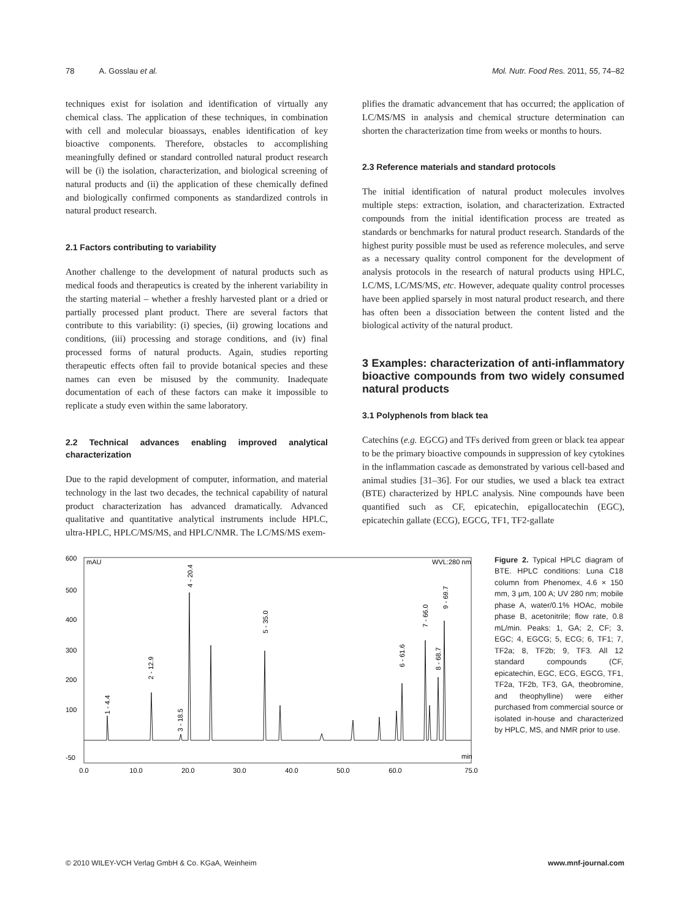78 A. Gosslau et al. Mol. Nutr. Food Res. 2011, 55, 74–82
techniques exist for isolation and identification of virtually any chemical class. The application of these techniques, in combination with cell and molecular bioassays, enables identification of key bioactive components. Therefore, obstacles to accomplishing meaningfully defined or standard controlled natural product research will be (i) the isolation, characterization, and biological screening of natural products and (ii) the application of these chemically defined and biologically confirmed components as standardized controls in natural product research.
2.1 Factors contributing to variability
Another challenge to the development of natural products such as medical foods and therapeutics is created by the inherent variability in the starting material – whether a freshly harvested plant or a dried or partially processed plant product. There are several factors that contribute to this variability: (i) species, (ii) growing locations and conditions, (iii) processing and storage conditions, and (iv) final processed forms of natural products. Again, studies reporting therapeutic effects often fail to provide botanical species and these names can even be misused by the community. Inadequate documentation of each of these factors can make it impossible to replicate a study even within the same laboratory.
2.2 Technical advances enabling improved analytical characterization
Due to the rapid development of computer, information, and material technology in the last two decades, the technical capability of natural product characterization has advanced dramatically. Advanced qualitative and quantitative analytical instruments include HPLC, ultra-HPLC, HPLC/MS/MS, and HPLC/NMR. The LC/MS/MS exem-
plifies the dramatic advancement that has occurred; the application of LC/MS/MS in analysis and chemical structure determination can shorten the characterization time from weeks or months to hours.
2.3 Reference materials and standard protocols
The initial identification of natural product molecules involves multiple steps: extraction, isolation, and characterization. Extracted compounds from the initial identification process are treated as standards or benchmarks for natural product research. Standards of the highest purity possible must be used as reference molecules, and serve as a necessary quality control component for the development of analysis protocols in the research of natural products using HPLC, LC/MS, LC/MS/MS, etc. However, adequate quality control processes have been applied sparsely in most natural product research, and there has often been a dissociation between the content listed and the biological activity of the natural product.
3 Examples: characterization of anti-inflammatory bioactive compounds from two widely consumed natural products
3.1 Polyphenols from black tea
Catechins (e.g. EGCG) and TFs derived from green or black tea appear to be the primary bioactive compounds in suppression of key cytokines in the inflammation cascade as demonstrated by various cell-based and animal studies [31–36]. For our studies, we used a black tea extract (BTE) characterized by HPLC analysis. Nine compounds have been quantified such as CF, epicatechin, epigallocatechin (EGC), epicatechin gallate (ECG), EGCG, TF1, TF2-gallate
600
500
400
300
200
100
-50
mAU
WVL:280 nm
min
0.0
10.0
20.0
30.0
40.0
50.0
60.0
75.0
1 - 4.4
2 - 12.9
3 - 18.5
4 - 20.4
5 - 35.0
6 - 61.6
7 - 66.0
8 - 68.7
9 - 69.7
Figure 2. Typical HPLC diagram of BTE. HPLC conditions: Luna C18 column from Phenomex, 4.6 × 150 mm, 3 μm, 100 A; UV 280 nm; mobile phase A, water/0.1% HOAc, mobile phase B, acetonitrile; flow rate, 0.8 mL/min. Peaks: 1, GA; 2, CF; 3, EGC; 4, EGCG; 5, ECG; 6, TF1; 7, TF2a; 8, TF2b; 9, TF3. All 12 standard compounds (CF, epicatechin, EGC, ECG, EGCG, TF1, TF2a, TF2b, TF3, GA, theobromine, and theophylline) were either purchased from commercial source or isolated in-house and characterized by HPLC, MS, and NMR prior to use.
© 2010 WILEY-VCH Verlag GmbH & Co. KGaA, Weinheim
www.mnf-journal.com